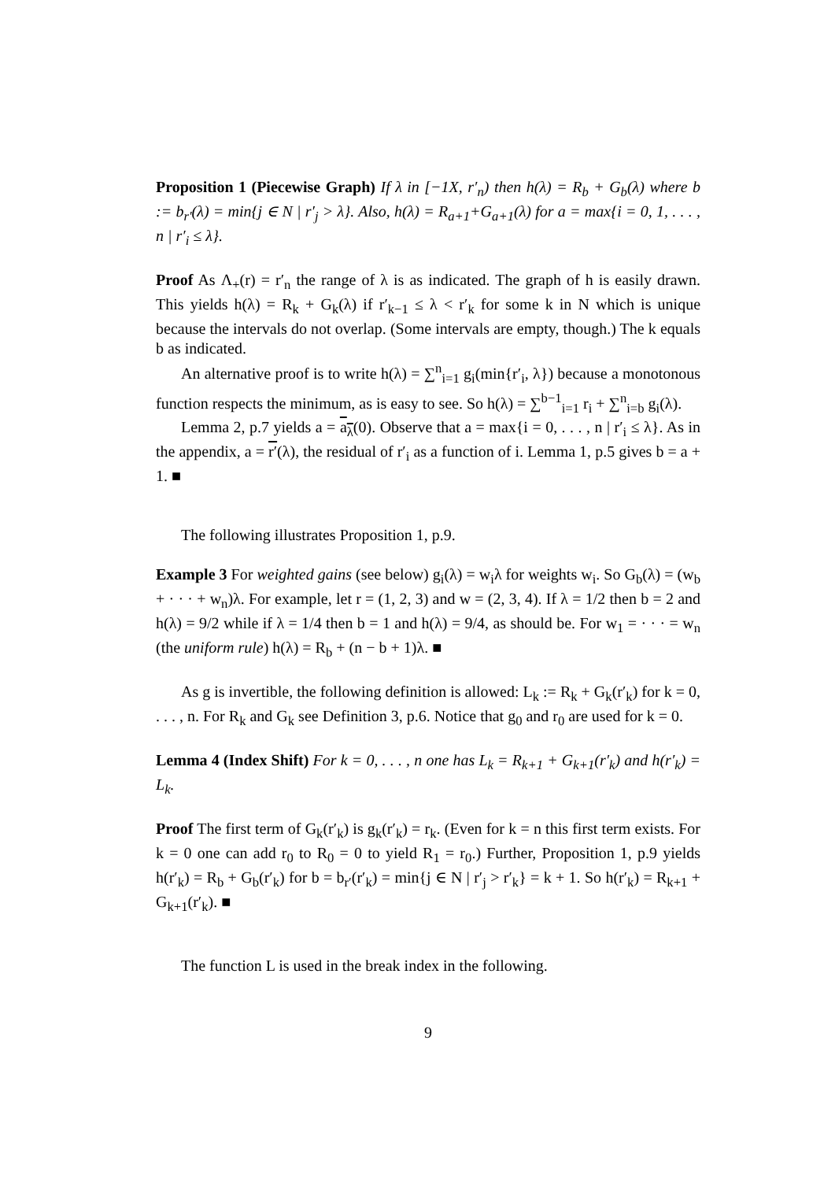Proposition 1 (Piecewise Graph) If λ in [−1X, r′<sub>n</sub>) then h(λ) = R<sub>b</sub> + G<sub>b</sub>(λ) where b := b<sub>r′</sub>(λ) = min{j ∈ N | r′<sub>j</sub> > λ}. Also, h(λ) = R<sub>a+1</sub>+G<sub>a+1</sub>(λ) for a = max{i = 0, 1, . . . , n | r′<sub>i</sub> ≤ λ}.
Proof As Λ<sub>+</sub>(r) = r′<sub>n</sub> the range of λ is as indicated. The graph of h is easily drawn. This yields h(λ) = R<sub>k</sub> + G<sub>k</sub>(λ) if r′<sub>k−1</sub> ≤ λ < r′<sub>k</sub> for some k in N which is unique because the intervals do not overlap. (Some intervals are empty, though.) The k equals b as indicated.
An alternative proof is to write h(λ) = ∑<sup>n</sup><sub>i=1</sub> g<sub>i</sub>(min{r′<sub>i</sub>, λ}) because a monotonous function respects the minimum, as is easy to see. So h(λ) = ∑<sup>b−1</sup><sub>i=1</sub> r<sub>i</sub> + ∑<sup>n</sup><sub>i=b</sub> g<sub>i</sub>(λ).
Lemma 2, p.7 yields a = a<sub>λ</sub>(0). Observe that a = max{i = 0, . . . , n | r′<sub>i</sub> ≤ λ}. As in the appendix, a = r′(λ), the residual of r′<sub>i</sub> as a function of i. Lemma 1, p.5 gives b = a + 1. ■
The following illustrates Proposition 1, p.9.
Example 3 For weighted gains (see below) g<sub>i</sub>(λ) = w<sub>i</sub>λ for weights w<sub>i</sub>. So G<sub>b</sub>(λ) = (w<sub>b</sub> + · · · + w<sub>n</sub>)λ. For example, let r = (1, 2, 3) and w = (2, 3, 4). If λ = 1/2 then b = 2 and h(λ) = 9/2 while if λ = 1/4 then b = 1 and h(λ) = 9/4, as should be. For w<sub>1</sub> = · · · = w<sub>n</sub> (the uniform rule) h(λ) = R<sub>b</sub> + (n − b + 1)λ. ■
As g is invertible, the following definition is allowed: L<sub>k</sub> := R<sub>k</sub> + G<sub>k</sub>(r′<sub>k</sub>) for k = 0, . . . , n. For R<sub>k</sub> and G<sub>k</sub> see Definition 3, p.6. Notice that g<sub>0</sub> and r<sub>0</sub> are used for k = 0.
Lemma 4 (Index Shift) For k = 0, . . . , n one has L<sub>k</sub> = R<sub>k+1</sub> + G<sub>k+1</sub>(r′<sub>k</sub>) and h(r′<sub>k</sub>) = L<sub>k</sub>.
Proof The first term of G<sub>k</sub>(r′<sub>k</sub>) is g<sub>k</sub>(r′<sub>k</sub>) = r<sub>k</sub>. (Even for k = n this first term exists. For k = 0 one can add r<sub>0</sub> to R<sub>0</sub> = 0 to yield R<sub>1</sub> = r<sub>0</sub>.) Further, Proposition 1, p.9 yields h(r′<sub>k</sub>) = R<sub>b</sub> + G<sub>b</sub>(r′<sub>k</sub>) for b = b<sub>r′</sub>(r′<sub>k</sub>) = min{j ∈ N | r′<sub>j</sub> > r′<sub>k</sub>} = k + 1. So h(r′<sub>k</sub>) = R<sub>k+1</sub> + G<sub>k+1</sub>(r′<sub>k</sub>). ■
The function L is used in the break index in the following.
9